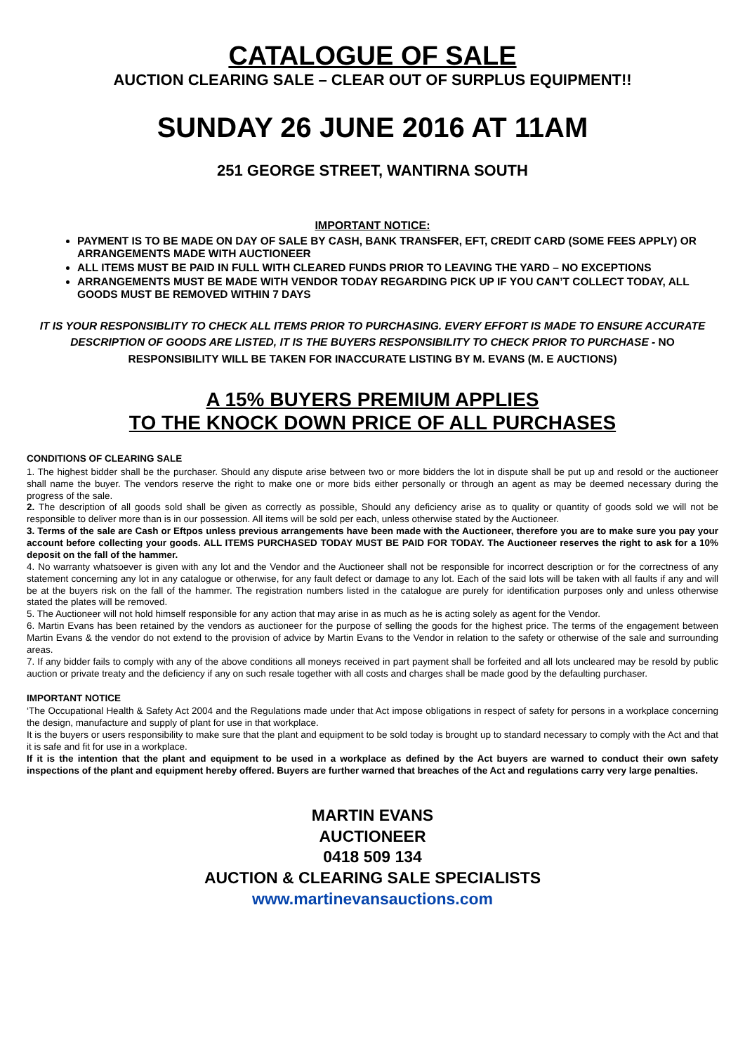CATALOGUE OF SALE
AUCTION CLEARING SALE – CLEAR OUT OF SURPLUS EQUIPMENT!!
SUNDAY 26 JUNE 2016 AT 11AM
251 GEORGE STREET, WANTIRNA SOUTH
IMPORTANT NOTICE:
PAYMENT IS TO BE MADE ON DAY OF SALE BY CASH, BANK TRANSFER, EFT, CREDIT CARD (SOME FEES APPLY) OR ARRANGEMENTS MADE WITH AUCTIONEER
ALL ITEMS MUST BE PAID IN FULL WITH CLEARED FUNDS PRIOR TO LEAVING THE YARD – NO EXCEPTIONS
ARRANGEMENTS MUST BE MADE WITH VENDOR TODAY REGARDING PICK UP IF YOU CAN’T COLLECT TODAY, ALL GOODS MUST BE REMOVED WITHIN 7 DAYS
IT IS YOUR RESPONSIBLITY TO CHECK ALL ITEMS PRIOR TO PURCHASING. EVERY EFFORT IS MADE TO ENSURE ACCURATE DESCRIPTION OF GOODS ARE LISTED, IT IS THE BUYERS RESPONSIBILITY TO CHECK PRIOR TO PURCHASE - NO RESPONSIBILITY WILL BE TAKEN FOR INACCURATE LISTING BY M. EVANS (M. E AUCTIONS)
A 15% BUYERS PREMIUM APPLIES
TO THE KNOCK DOWN PRICE OF ALL PURCHASES
CONDITIONS OF CLEARING SALE
1. The highest bidder shall be the purchaser. Should any dispute arise between two or more bidders the lot in dispute shall be put up and resold or the auctioneer shall name the buyer. The vendors reserve the right to make one or more bids either personally or through an agent as may be deemed necessary during the progress of the sale.
2. The description of all goods sold shall be given as correctly as possible, Should any deficiency arise as to quality or quantity of goods sold we will not be responsible to deliver more than is in our possession. All items will be sold per each, unless otherwise stated by the Auctioneer.
3. Terms of the sale are Cash or Eftpos unless previous arrangements have been made with the Auctioneer, therefore you are to make sure you pay your account before collecting your goods. ALL ITEMS PURCHASED TODAY MUST BE PAID FOR TODAY. The Auctioneer reserves the right to ask for a 10% deposit on the fall of the hammer.
4. No warranty whatsoever is given with any lot and the Vendor and the Auctioneer shall not be responsible for incorrect description or for the correctness of any statement concerning any lot in any catalogue or otherwise, for any fault defect or damage to any lot. Each of the said lots will be taken with all faults if any and will be at the buyers risk on the fall of the hammer. The registration numbers listed in the catalogue are purely for identification purposes only and unless otherwise stated the plates will be removed.
5. The Auctioneer will not hold himself responsible for any action that may arise in as much as he is acting solely as agent for the Vendor.
6. Martin Evans has been retained by the vendors as auctioneer for the purpose of selling the goods for the highest price. The terms of the engagement between Martin Evans & the vendor do not extend to the provision of advice by Martin Evans to the Vendor in relation to the safety or otherwise of the sale and surrounding areas.
7. If any bidder fails to comply with any of the above conditions all moneys received in part payment shall be forfeited and all lots uncleared may be resold by public auction or private treaty and the deficiency if any on such resale together with all costs and charges shall be made good by the defaulting purchaser.
IMPORTANT NOTICE
‘The Occupational Health & Safety Act 2004 and the Regulations made under that Act impose obligations in respect of safety for persons in a workplace concerning the design, manufacture and supply of plant for use in that workplace.
It is the buyers or users responsibility to make sure that the plant and equipment to be sold today is brought up to standard necessary to comply with the Act and that it is safe and fit for use in a workplace.
If it is the intention that the plant and equipment to be used in a workplace as defined by the Act buyers are warned to conduct their own safety inspections of the plant and equipment hereby offered. Buyers are further warned that breaches of the Act and regulations carry very large penalties.
MARTIN EVANS
AUCTIONEER
0418 509 134
AUCTION & CLEARING SALE SPECIALISTS
www.martinevansauctions.com